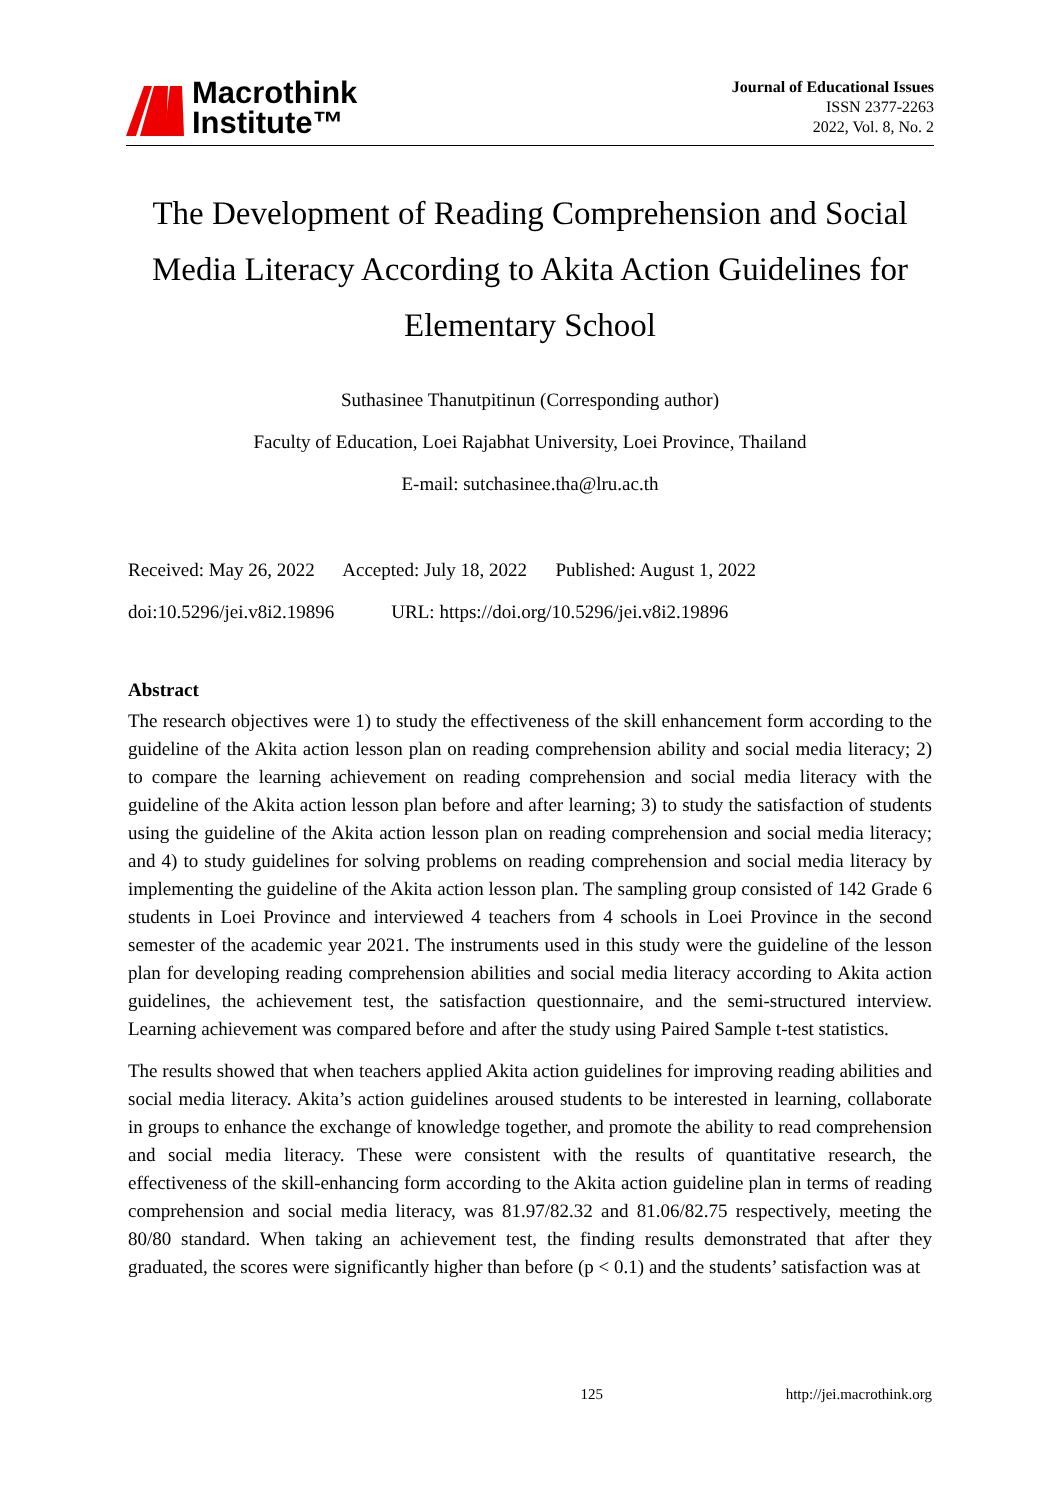Macrothink
Institute™
Journal of Educational Issues
ISSN 2377-2263
2022, Vol. 8, No. 2
The Development of Reading Comprehension and Social Media Literacy According to Akita Action Guidelines for Elementary School
Suthasinee Thanutpitinun (Corresponding author)
Faculty of Education, Loei Rajabhat University, Loei Province, Thailand
E-mail: sutchasinee.tha@lru.ac.th
Received: May 26, 2022 Accepted: July 18, 2022 Published: August 1, 2022
doi:10.5296/jei.v8i2.19896 URL: https://doi.org/10.5296/jei.v8i2.19896
Abstract
The research objectives were 1) to study the effectiveness of the skill enhancement form according to the guideline of the Akita action lesson plan on reading comprehension ability and social media literacy; 2) to compare the learning achievement on reading comprehension and social media literacy with the guideline of the Akita action lesson plan before and after learning; 3) to study the satisfaction of students using the guideline of the Akita action lesson plan on reading comprehension and social media literacy; and 4) to study guidelines for solving problems on reading comprehension and social media literacy by implementing the guideline of the Akita action lesson plan. The sampling group consisted of 142 Grade 6 students in Loei Province and interviewed 4 teachers from 4 schools in Loei Province in the second semester of the academic year 2021. The instruments used in this study were the guideline of the lesson plan for developing reading comprehension abilities and social media literacy according to Akita action guidelines, the achievement test, the satisfaction questionnaire, and the semi-structured interview. Learning achievement was compared before and after the study using Paired Sample t-test statistics.
The results showed that when teachers applied Akita action guidelines for improving reading abilities and social media literacy. Akita’s action guidelines aroused students to be interested in learning, collaborate in groups to enhance the exchange of knowledge together, and promote the ability to read comprehension and social media literacy. These were consistent with the results of quantitative research, the effectiveness of the skill-enhancing form according to the Akita action guideline plan in terms of reading comprehension and social media literacy, was 81.97/82.32 and 81.06/82.75 respectively, meeting the 80/80 standard. When taking an achievement test, the finding results demonstrated that after they graduated, the scores were significantly higher than before (p < 0.1) and the students’ satisfaction was at
125 http://jei.macrothink.org